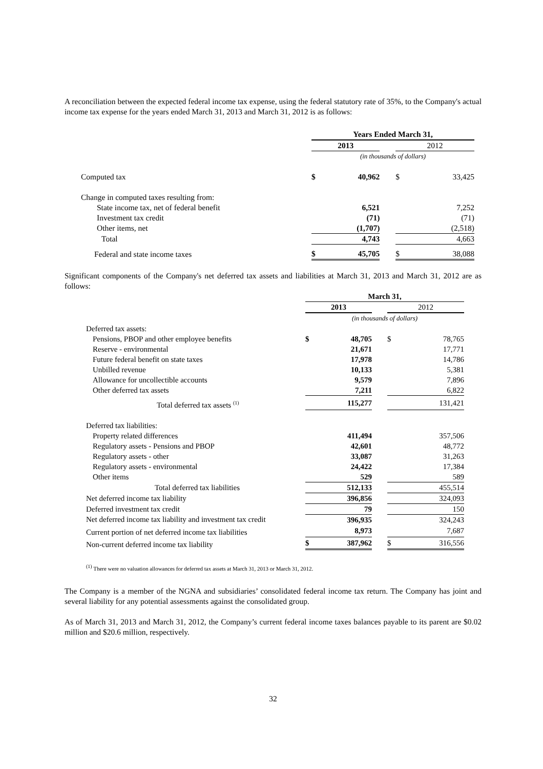A reconciliation between the expected federal income tax expense, using the federal statutory rate of 35%, to the Company's actual income tax expense for the years ended March 31, 2013 and March 31, 2012 is as follows:
| | Years Ended March 31, | | | | |
| | 2013 | | | 2012 | |
| | (in thousands of dollars) | | | | |
| Computed tax | $ | 40,962 | | $ | 33,425 |
| Change in computed taxes resulting from: | | | | | |
| State income tax, net of federal benefit | | 6,521 | | | 7,252 |
| Investment tax credit | | (71) | | | (71) |
| Other items, net | | (1,707) | | | (2,518) |
| Total | | 4,743 | | | 4,663 |
| Federal and state income taxes | $ | 45,705 | | $ | 38,088 |
Significant components of the Company's net deferred tax assets and liabilities at March 31, 2013 and March 31, 2012 are as follows:
| | March 31, | | | | |
| | 2013 | | | 2012 | |
| | (in thousands of dollars) | | | | |
| Deferred tax assets: | | | | | |
| Pensions, PBOP and other employee benefits | $ | 48,705 | | $ | 78,765 |
| Reserve - environmental | | 21,671 | | | 17,771 |
| Future federal benefit on state taxes | | 17,978 | | | 14,786 |
| Unbilled revenue | | 10,133 | | | 5,381 |
| Allowance for uncollectible accounts | | 9,579 | | | 7,896 |
| Other deferred tax assets | | 7,211 | | | 6,822 |
| Total deferred tax assets <sup>(1)</sup> | | 115,277 | | | 131,421 |
| Deferred tax liabilities: | | | | | |
| Property related differences | | 411,494 | | | 357,506 |
| Regulatory assets - Pensions and PBOP | | 42,601 | | | 48,772 |
| Regulatory assets - other | | 33,087 | | | 31,263 |
| Regulatory assets - environmental | | 24,422 | | | 17,384 |
| Other items | | 529 | | | 589 |
| Total deferred tax liabilities | | 512,133 | | | 455,514 |
| Net deferred income tax liability | | 396,856 | | | 324,093 |
| Deferred investment tax credit | | 79 | | | 150 |
| Net deferred income tax liability and investment tax credit | | 396,935 | | | 324,243 |
| Current portion of net deferred income tax liabilities | | 8,973 | | | 7,687 |
| Non-current deferred income tax liability | $ | 387,962 | | $ | 316,556 |
<sup>(1)</sup> There were no valuation allowances for deferred tax assets at March 31, 2013 or March 31, 2012.
The Company is a member of the NGNA and subsidiaries’ consolidated federal income tax return. The Company has joint and several liability for any potential assessments against the consolidated group.
As of March 31, 2013 and March 31, 2012, the Company’s current federal income taxes balances payable to its parent are $0.02 million and $20.6 million, respectively.
32